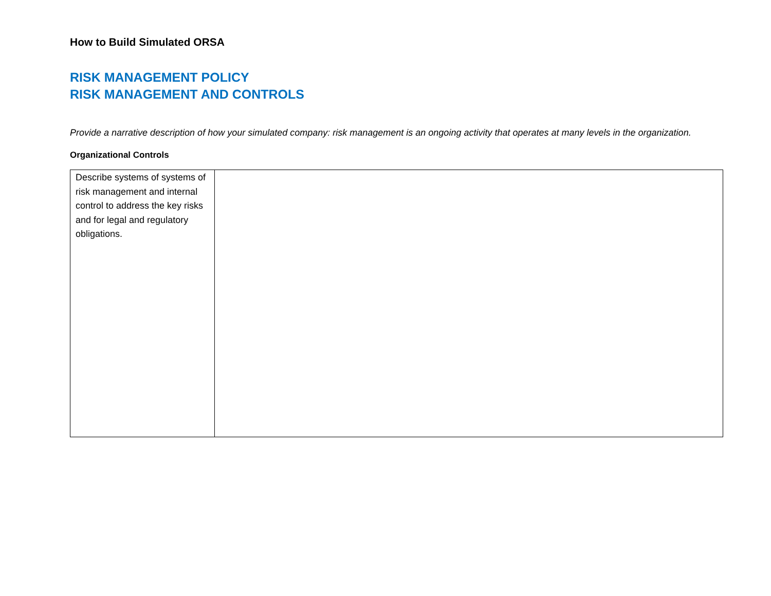How to Build Simulated ORSA
RISK MANAGEMENT POLICY
RISK MANAGEMENT AND CONTROLS
Provide a narrative description of how your simulated company: risk management is an ongoing activity that operates at many levels in the organization.
Organizational Controls
| Describe systems of systems of risk management and internal control to address the key risks and for legal and regulatory obligations. | |